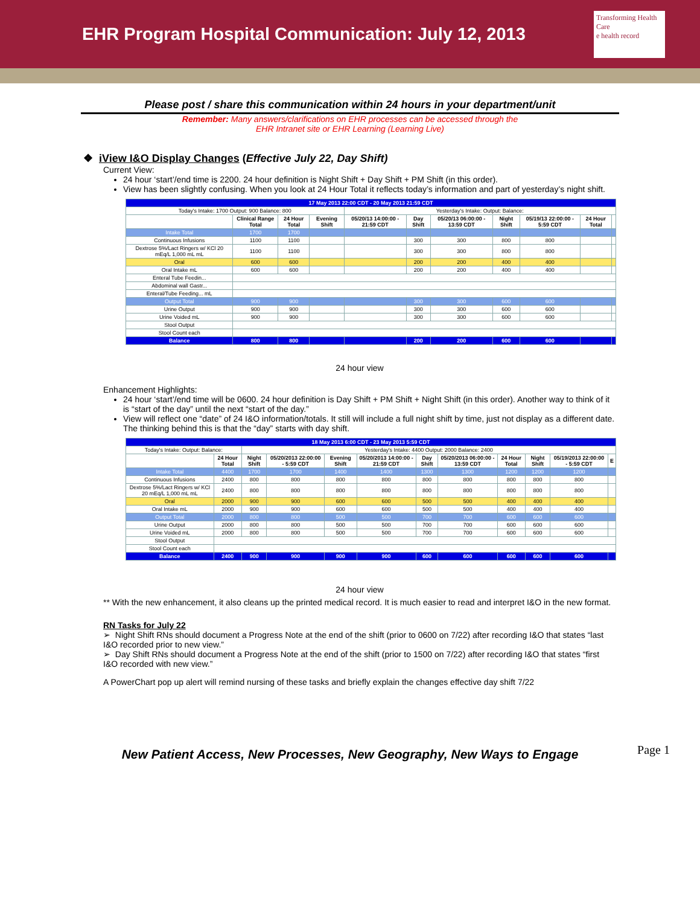EHR Program Hospital Communication: July 12, 2013
Transforming Health Care
e health record
Please post / share this communication within 24 hours in your department/unit
Remember: Many answers/clarifications on EHR processes can be accessed through the
EHR Intranet site or EHR Learning (Learning Live)
❖ iView I&O Display Changes (Effective July 22, Day Shift)
Current View:
24 hour ‘start’/end time is 2200. 24 hour definition is Night Shift + Day Shift + PM Shift (in this order).
View has been slightly confusing. When you look at 24 Hour Total it reflects today’s information and part of yesterday’s night shift.
| 17 May 2013 22:00 CDT - 20 May 2013 21:59 CDT | | | | | | | | | | |
| Today's Intake: 1700 Output: 900 Balance: 800 | | | | Yesterday's Intake: Output: Balance: | | | | | | |
| | Clinical Range Total | 24 Hour Total | Evening Shift | 05/20/13 14:00:00 - 21:59 CDT | Day Shift | 05/20/13 06:00:00 - 13:59 CDT | Night Shift | 05/19/13 22:00:00 - 5:59 CDT | 24 Hour Total | |
| Intake Total | 1700 | 1700 | | | | | | | | |
| Continuous Infusions | 1100 | 1100 | | | 300 | 300 | 800 | 800 | | |
| Dextrose 5%/Lact Ringers w/ KCl 20 mEq/L 1,000 mL mL | 1100 | 1100 | | | 300 | 300 | 800 | 800 | | |
| Oral | 600 | 600 | | | 200 | 200 | 400 | 400 | | |
| Oral Intake mL | 600 | 600 | | | 200 | 200 | 400 | 400 | | |
| Enteral Tube Feedin... | | | | | | | | | | |
| Abdominal wall Gastr... | | | | | | | | | | |
| Enteral/Tube Feeding... mL | | | | | | | | | | |
| Output Total | 900 | 900 | | | 300 | 300 | 600 | 600 | | |
| Urine Output | 900 | 900 | | | 300 | 300 | 600 | 600 | | |
| Urine Voided mL | 900 | 900 | | | 300 | 300 | 600 | 600 | | |
| Stool Output | | | | | | | | | | |
| Stool Count each | | | | | | | | | | |
| Balance | 800 | 800 | | | 200 | 200 | 600 | 600 | | |
24 hour view
Enhancement Highlights:
24 hour ‘start’/end time will be 0600. 24 hour definition is Day Shift + PM Shift + Night Shift (in this order). Another way to think of it is “start of the day” until the next “start of the day.”
View will reflect one “date” of 24 I&O information/totals. It still will include a full night shift by time, just not display as a different date. The thinking behind this is that the “day” starts with day shift.
| 18 May 2013 6:00 CDT - 23 May 2013 5:59 CDT | | | | | | | | | | | |
| Today's Intake: Output: Balance: | | Yesterday's Intake: 4400 Output: 2000 Balance: 2400 | | | | | | | | | |
| | 24 Hour Total | Night Shift | 05/20/2013 22:00:00 - 5:59 CDT | Evening Shift | 05/20/2013 14:00:00 - 21:59 CDT | Day Shift | 05/20/2013 06:00:00 - 13:59 CDT | 24 Hour Total | Night Shift | 05/19/2013 22:00:00 - 5:59 CDT | E |
| Intake Total | 4400 | 1700 | 1700 | 1400 | 1400 | 1300 | 1300 | 1200 | 1200 | 1200 | |
| Continuous Infusions | 2400 | 800 | 800 | 800 | 800 | 800 | 800 | 800 | 800 | 800 | |
| Dextrose 5%/Lact Ringers w/ KCl 20 mEq/L 1,000 mL mL | 2400 | 800 | 800 | 800 | 800 | 800 | 800 | 800 | 800 | 800 | |
| Oral | 2000 | 900 | 900 | 600 | 600 | 500 | 500 | 400 | 400 | 400 | |
| Oral Intake mL | 2000 | 900 | 900 | 600 | 600 | 500 | 500 | 400 | 400 | 400 | |
| Output Total | 2000 | 800 | 800 | 500 | 500 | 700 | 700 | 600 | 600 | 600 | |
| Urine Output | 2000 | 800 | 800 | 500 | 500 | 700 | 700 | 600 | 600 | 600 | |
| Urine Voided mL | 2000 | 800 | 800 | 500 | 500 | 700 | 700 | 600 | 600 | 600 | |
| Stool Output | | | | | | | | | | | |
| Stool Count each | | | | | | | | | | | |
| Balance | 2400 | 900 | 900 | 900 | 900 | 600 | 600 | 600 | 600 | 600 | |
24 hour view
** With the new enhancement, it also cleans up the printed medical record. It is much easier to read and interpret I&O in the new format.
RN Tasks for July 22
➢ Night Shift RNs should document a Progress Note at the end of the shift (prior to 0600 on 7/22) after recording I&O that states “last I&O recorded prior to new view.”
➢ Day Shift RNs should document a Progress Note at the end of the shift (prior to 1500 on 7/22) after recording I&O that states “first I&O recorded with new view.”
A PowerChart pop up alert will remind nursing of these tasks and briefly explain the changes effective day shift 7/22
Page 1
New Patient Access, New Processes, New Geography, New Ways to Engage